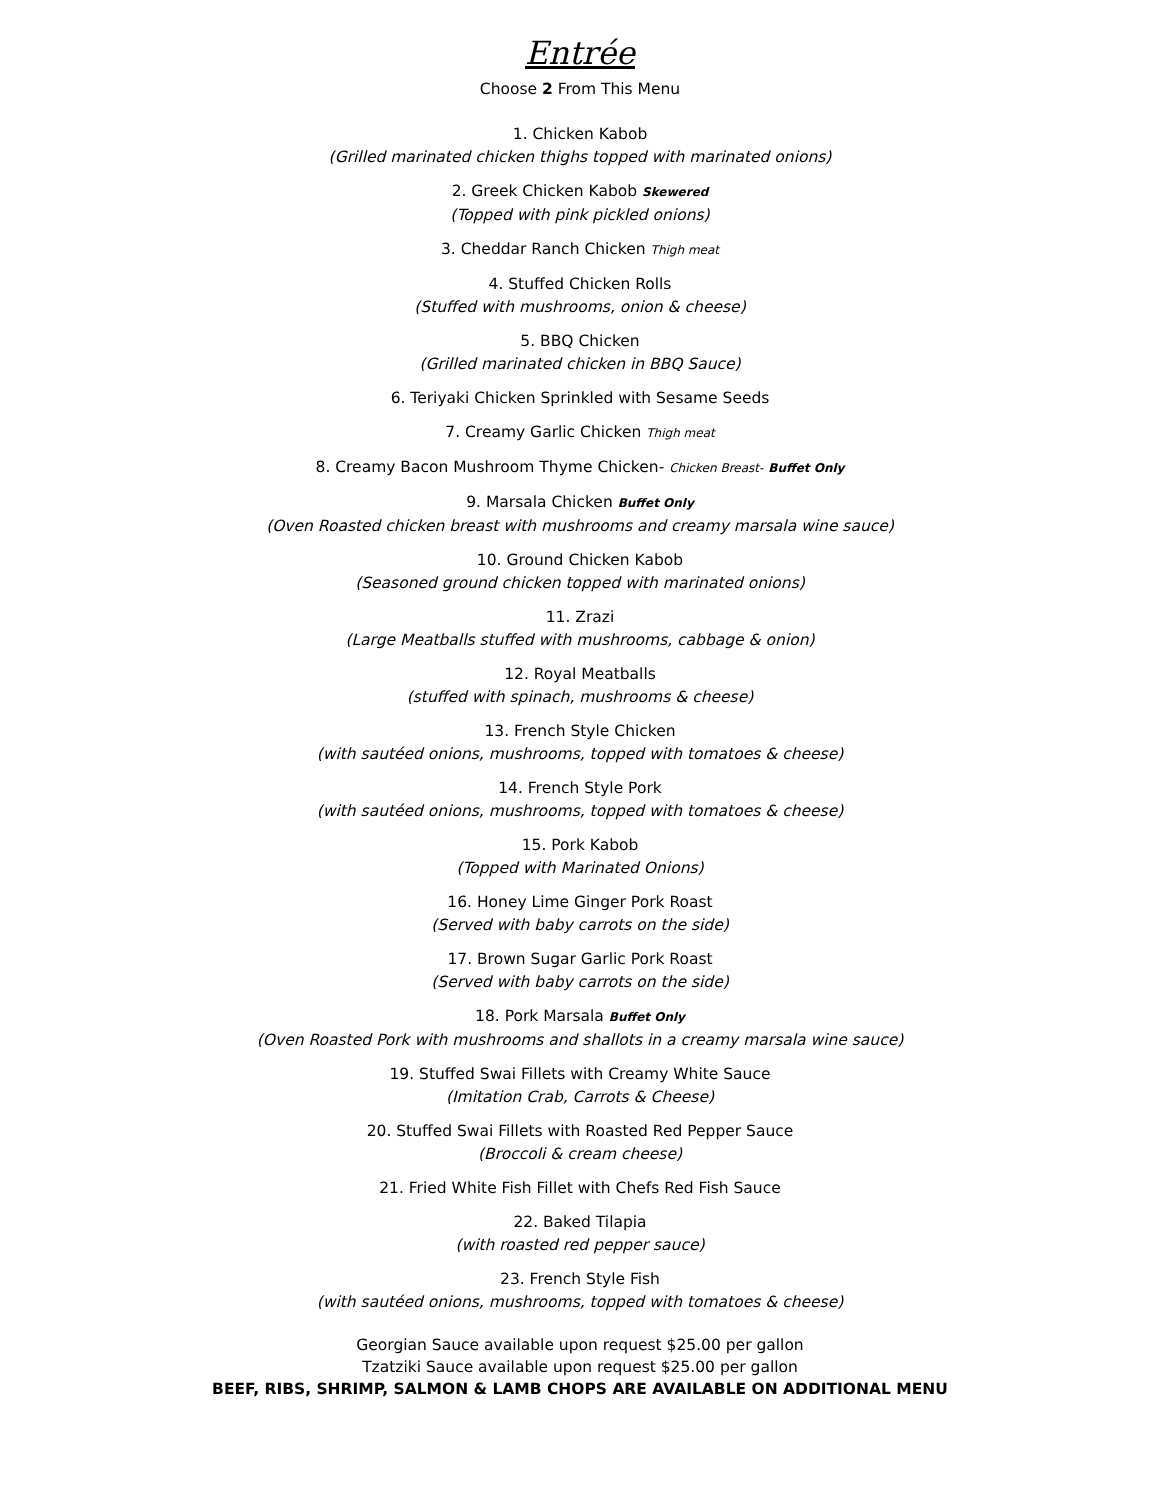Entrée
Choose 2 From This Menu
1. Chicken Kabob
(Grilled marinated chicken thighs topped with marinated onions)
2. Greek Chicken Kabob Skewered
(Topped with pink pickled onions)
3. Cheddar Ranch Chicken Thigh meat
4. Stuffed Chicken Rolls
(Stuffed with mushrooms, onion & cheese)
5. BBQ Chicken
(Grilled marinated chicken in BBQ Sauce)
6. Teriyaki Chicken Sprinkled with Sesame Seeds
7. Creamy Garlic Chicken Thigh meat
8. Creamy Bacon Mushroom Thyme Chicken- Chicken Breast- Buffet Only
9. Marsala Chicken Buffet Only
(Oven Roasted chicken breast with mushrooms and creamy marsala wine sauce)
10. Ground Chicken Kabob
(Seasoned ground chicken topped with marinated onions)
11. Zrazi
(Large Meatballs stuffed with mushrooms, cabbage & onion)
12. Royal Meatballs
(stuffed with spinach, mushrooms & cheese)
13. French Style Chicken
(with sautéed onions, mushrooms, topped with tomatoes & cheese)
14. French Style Pork
(with sautéed onions, mushrooms, topped with tomatoes & cheese)
15. Pork Kabob
(Topped with Marinated Onions)
16. Honey Lime Ginger Pork Roast
(Served with baby carrots on the side)
17. Brown Sugar Garlic Pork Roast
(Served with baby carrots on the side)
18. Pork Marsala Buffet Only
(Oven Roasted Pork with mushrooms and shallots in a creamy marsala wine sauce)
19. Stuffed Swai Fillets with Creamy White Sauce
(Imitation Crab, Carrots & Cheese)
20. Stuffed Swai Fillets with Roasted Red Pepper Sauce
(Broccoli & cream cheese)
21. Fried White Fish Fillet with Chefs Red Fish Sauce
22. Baked Tilapia
(with roasted red pepper sauce)
23. French Style Fish
(with sautéed onions, mushrooms, topped with tomatoes & cheese)
Georgian Sauce available upon request $25.00 per gallon
Tzatziki Sauce available upon request $25.00 per gallon
BEEF, RIBS, SHRIMP, SALMON & LAMB CHOPS ARE AVAILABLE ON ADDITIONAL MENU